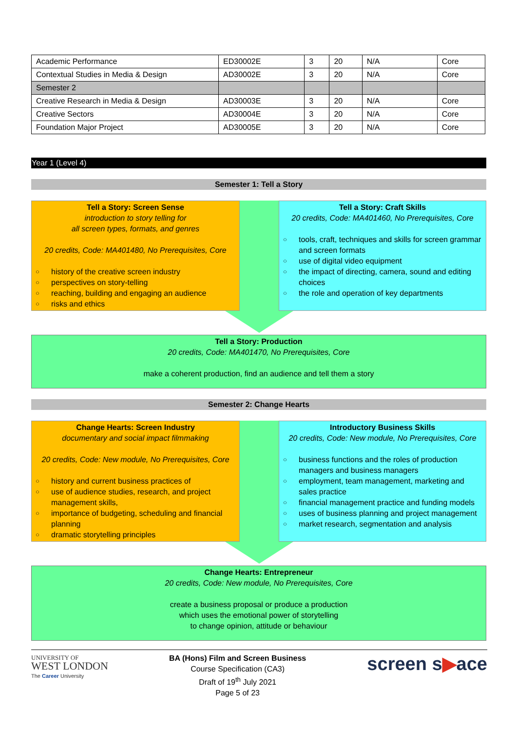| Academic Performance | ED30002E | 3 | 20 | N/A | Core |
| Contextual Studies in Media & Design | AD30002E | 3 | 20 | N/A | Core |
| Semester 2 | | | | | |
| Creative Research in Media & Design | AD30003E | 3 | 20 | N/A | Core |
| Creative Sectors | AD30004E | 3 | 20 | N/A | Core |
| Foundation Major Project | AD30005E | 3 | 20 | N/A | Core |
Year 1 (Level 4)
Semester 1: Tell a Story
Tell a Story: Screen Sense
introduction to story telling for
all screen types, formats, and genres
20 credits, Code: MA401480, No Prerequisites, Core
○ history of the creative screen industry
○ perspectives on story-telling
○ reaching, building and engaging an audience
○ risks and ethics
Tell a Story: Craft Skills
20 credits, Code: MA401460, No Prerequisites, Core
○ tools, craft, techniques and skills for screen grammar and screen formats
○ use of digital video equipment
○ the impact of directing, camera, sound and editing choices
○ the role and operation of key departments
Tell a Story: Production
20 credits, Code: MA401470, No Prerequisites, Core
make a coherent production, find an audience and tell them a story
Semester 2: Change Hearts
Change Hearts: Screen Industry
documentary and social impact filmmaking
20 credits, Code: New module, No Prerequisites, Core
○ history and current business practices of
○ use of audience studies, research, and project management skills,
○ importance of budgeting, scheduling and financial planning
○ dramatic storytelling principles
Introductory Business Skills
20 credits, Code: New module, No Prerequisites, Core
○ business functions and the roles of production managers and business managers
○ employment, team management, marketing and sales practice
○ financial management practice and funding models
○ uses of business planning and project management
○ market research, segmentation and analysis
Change Hearts: Entrepreneur
20 credits, Code: New module, No Prerequisites, Core
create a business proposal or produce a production
which uses the emotional power of storytelling
to change opinion, attitude or behaviour
UNIVERSITY OF
WEST LONDON
The Career University
BA (Hons) Film and Screen Business
Course Specification (CA3)
Draft of 19<sup>th</sup> July 2021
Page 5 of 23
screen s▶ace